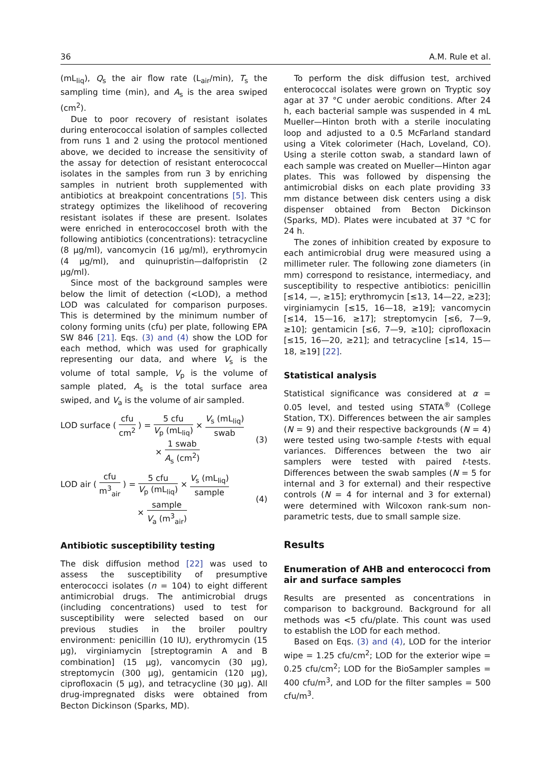36 A.M. Rule et al.
(mL<sub>liq</sub>), Q<sub>s</sub> the air flow rate (L<sub>air</sub>/min), T<sub>s</sub> the sampling time (min), and A<sub>s</sub> is the area swiped (cm<sup>2</sup>).
Due to poor recovery of resistant isolates during enterococcal isolation of samples collected from runs 1 and 2 using the protocol mentioned above, we decided to increase the sensitivity of the assay for detection of resistant enterococcal isolates in the samples from run 3 by enriching samples in nutrient broth supplemented with antibiotics at breakpoint concentrations [5]. This strategy optimizes the likelihood of recovering resistant isolates if these are present. Isolates were enriched in enterococcosel broth with the following antibiotics (concentrations): tetracycline (8 μg/ml), vancomycin (16 μg/ml), erythromycin (4 μg/ml), and quinupristin—dalfopristin (2 μg/ml).
Since most of the background samples were below the limit of detection (<LOD), a method LOD was calculated for comparison purposes. This is determined by the minimum number of colony forming units (cfu) per plate, following EPA SW 846 [21]. Eqs. (3) and (4) show the LOD for each method, which was used for graphically representing our data, and where V<sub>s</sub> is the volume of total sample, V<sub>p</sub> is the volume of sample plated, A<sub>s</sub> is the total surface area swiped, and V<sub>a</sub> is the volume of air sampled.
LOD surface ( cfu cm<sup>2</sup> ) = 5 cfu V<sub>p</sub> (mL<sub>liq</sub>) × V<sub>s</sub> (mL<sub>liq</sub>) swab
× 1 swab A<sub>s</sub> (cm<sup>2</sup>)
(3)
LOD air ( cfu m<sup>3</sup><sub>air</sub> ) = 5 cfu V<sub>p</sub> (mL<sub>liq</sub>) × V<sub>s</sub> (mL<sub>liq</sub>) sample
× sample V<sub>a</sub> (m<sup>3</sup><sub>air</sub>)
(4)
Antibiotic susceptibility testing
The disk diffusion method [22] was used to assess the susceptibility of presumptive enterococci isolates (n = 104) to eight different antimicrobial drugs. The antimicrobial drugs (including concentrations) used to test for susceptibility were selected based on our previous studies in the broiler poultry environment: penicillin (10 IU), erythromycin (15 μg), virginiamycin [streptogramin A and B combination] (15 μg), vancomycin (30 μg), streptomycin (300 μg), gentamicin (120 μg), ciprofloxacin (5 μg), and tetracycline (30 μg). All drug-impregnated disks were obtained from Becton Dickinson (Sparks, MD).
To perform the disk diffusion test, archived enterococcal isolates were grown on Tryptic soy agar at 37 °C under aerobic conditions. After 24 h, each bacterial sample was suspended in 4 mL Mueller—Hinton broth with a sterile inoculating loop and adjusted to a 0.5 McFarland standard using a Vitek colorimeter (Hach, Loveland, CO). Using a sterile cotton swab, a standard lawn of each sample was created on Mueller—Hinton agar plates. This was followed by dispensing the antimicrobial disks on each plate providing 33 mm distance between disk centers using a disk dispenser obtained from Becton Dickinson (Sparks, MD). Plates were incubated at 37 °C for 24 h.
The zones of inhibition created by exposure to each antimicrobial drug were measured using a millimeter ruler. The following zone diameters (in mm) correspond to resistance, intermediacy, and susceptibility to respective antibiotics: penicillin [≤14, —, ≥15]; erythromycin [≤13, 14—22, ≥23]; virginiamycin [≤15, 16—18, ≥19]; vancomycin [≤14, 15—16, ≥17]; streptomycin [≤6, 7—9, ≥10]; gentamicin [≤6, 7—9, ≥10]; ciprofloxacin [≤15, 16—20, ≥21]; and tetracycline [≤14, 15—18, ≥19] [22].
Statistical analysis
Statistical significance was considered at α = 0.05 level, and tested using STATA<sup>®</sup> (College Station, TX). Differences between the air samples (N = 9) and their respective backgrounds (N = 4) were tested using two-sample t-tests with equal variances. Differences between the two air samplers were tested with paired t-tests. Differences between the swab samples (N = 5 for internal and 3 for external) and their respective controls (N = 4 for internal and 3 for external) were determined with Wilcoxon rank-sum non-parametric tests, due to small sample size.
Results
Enumeration of AHB and enterococci from air and surface samples
Results are presented as concentrations in comparison to background. Background for all methods was <5 cfu/plate. This count was used to establish the LOD for each method.
Based on Eqs. (3) and (4), LOD for the interior wipe = 1.25 cfu/cm<sup>2</sup>; LOD for the exterior wipe = 0.25 cfu/cm<sup>2</sup>; LOD for the BioSampler samples = 400 cfu/m<sup>3</sup>, and LOD for the filter samples = 500 cfu/m<sup>3</sup>.